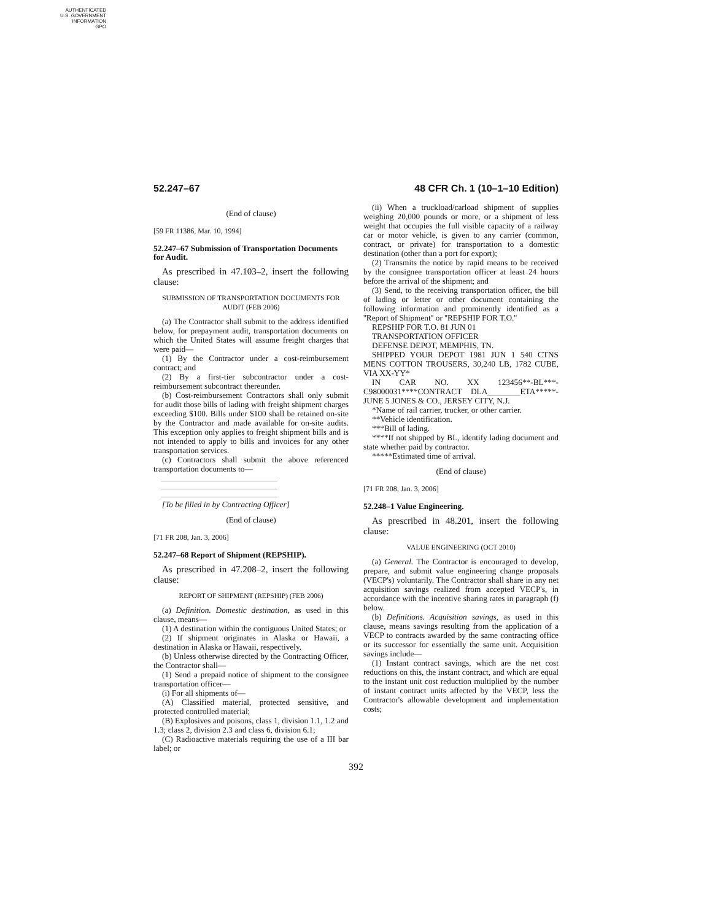AUTHENTICATED
U.S. GOVERNMENT
INFORMATION
GPO
52.247–67 48 CFR Ch. 1 (10–1–10 Edition)
(End of clause)
[59 FR 11386, Mar. 10, 1994]
52.247–67 Submission of Transportation Documents for Audit.
As prescribed in 47.103–2, insert the following clause:
SUBMISSION OF TRANSPORTATION DOCUMENTS FOR AUDIT (FEB 2006)
(a) The Contractor shall submit to the address identified below, for prepayment audit, transportation documents on which the United States will assume freight charges that were paid—
(1) By the Contractor under a cost-reimbursement contract; and
(2) By a first-tier subcontractor under a cost-reimbursement subcontract thereunder.
(b) Cost-reimbursement Contractors shall only submit for audit those bills of lading with freight shipment charges exceeding $100. Bills under $100 shall be retained on-site by the Contractor and made available for on-site audits. This exception only applies to freight shipment bills and is not intended to apply to bills and invoices for any other transportation services.
(c) Contractors shall submit the above referenced transportation documents to—
[To be filled in by Contracting Officer]
(End of clause)
[71 FR 208, Jan. 3, 2006]
52.247–68 Report of Shipment (REPSHIP).
As prescribed in 47.208–2, insert the following clause:
REPORT OF SHIPMENT (REPSHIP) (FEB 2006)
(a) Definition. Domestic destination, as used in this clause, means—
(1) A destination within the contiguous United States; or
(2) If shipment originates in Alaska or Hawaii, a destination in Alaska or Hawaii, respectively.
(b) Unless otherwise directed by the Contracting Officer, the Contractor shall—
(1) Send a prepaid notice of shipment to the consignee transportation officer—
(i) For all shipments of—
(A) Classified material, protected sensitive, and protected controlled material;
(B) Explosives and poisons, class 1, division 1.1, 1.2 and 1.3; class 2, division 2.3 and class 6, division 6.1;
(C) Radioactive materials requiring the use of a III bar label; or
(ii) When a truckload/carload shipment of supplies weighing 20,000 pounds or more, or a shipment of less weight that occupies the full visible capacity of a railway car or motor vehicle, is given to any carrier (common, contract, or private) for transportation to a domestic destination (other than a port for export);
(2) Transmits the notice by rapid means to be received by the consignee transportation officer at least 24 hours before the arrival of the shipment; and
(3) Send, to the receiving transportation officer, the bill of lading or letter or other document containing the following information and prominently identified as a ''Report of Shipment'' or ''REPSHIP FOR T.O.''
REPSHIP FOR T.O. 81 JUN 01
TRANSPORTATION OFFICER
DEFENSE DEPOT, MEMPHIS, TN.
SHIPPED YOUR DEPOT 1981 JUN 1 540 CTNS MENS COTTON TROUSERS, 30,240 LB, 1782 CUBE, VIA XX-YY*
IN CAR NO. XX 123456**-BL***-C98000031****CONTRACT DLA________ETA*****-JUNE 5 JONES & CO., JERSEY CITY, N.J.
*Name of rail carrier, trucker, or other carrier.
**Vehicle identification.
***Bill of lading.
****If not shipped by BL, identify lading document and state whether paid by contractor.
*****Estimated time of arrival.
(End of clause)
[71 FR 208, Jan. 3, 2006]
52.248–1 Value Engineering.
As prescribed in 48.201, insert the following clause:
VALUE ENGINEERING (OCT 2010)
(a) General. The Contractor is encouraged to develop, prepare, and submit value engineering change proposals (VECP's) voluntarily. The Contractor shall share in any net acquisition savings realized from accepted VECP's, in accordance with the incentive sharing rates in paragraph (f) below.
(b) Definitions. Acquisition savings, as used in this clause, means savings resulting from the application of a VECP to contracts awarded by the same contracting office or its successor for essentially the same unit. Acquisition savings include—
(1) Instant contract savings, which are the net cost reductions on this, the instant contract, and which are equal to the instant unit cost reduction multiplied by the number of instant contract units affected by the VECP, less the Contractor's allowable development and implementation costs;
392